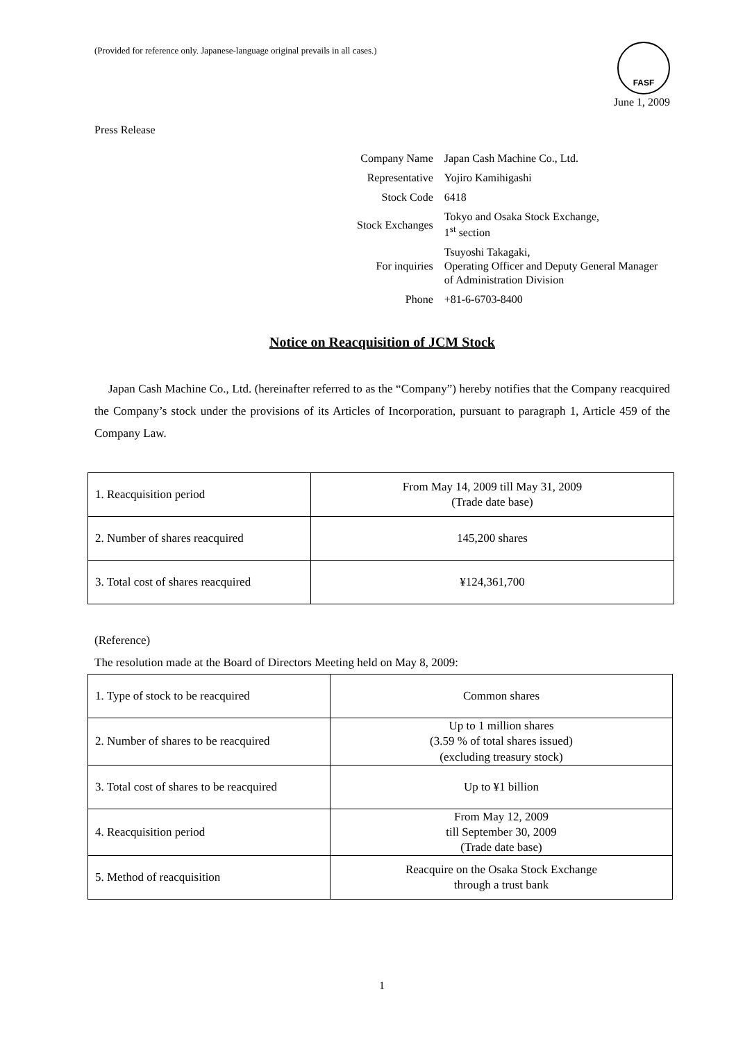(Provided for reference only. Japanese-language original prevails in all cases.)
FASF
June 1, 2009
Press Release
| Company Name | Japan Cash Machine Co., Ltd. |
| Representative | Yojiro Kamihigashi |
| Stock Code | 6418 |
| Stock Exchanges | Tokyo and Osaka Stock Exchange, 1<sup>st</sup> section |
| For inquiries | Tsuyoshi Takagaki, Operating Officer and Deputy General Manager of Administration Division |
| Phone | +81-6-6703-8400 |
Notice on Reacquisition of JCM Stock
Japan Cash Machine Co., Ltd. (hereinafter referred to as the “Company”) hereby notifies that the Company reacquired the Company’s stock under the provisions of its Articles of Incorporation, pursuant to paragraph 1, Article 459 of the Company Law.
| 1. Reacquisition period | From May 14, 2009 till May 31, 2009 (Trade date base) |
| 2. Number of shares reacquired | 145,200 shares |
| 3. Total cost of shares reacquired | ¥124,361,700 |
(Reference)
The resolution made at the Board of Directors Meeting held on May 8, 2009:
| 1. Type of stock to be reacquired | Common shares |
| 2. Number of shares to be reacquired | Up to 1 million shares (3.59 % of total shares issued) (excluding treasury stock) |
| 3. Total cost of shares to be reacquired | Up to ¥1 billion |
| 4. Reacquisition period | From May 12, 2009 till September 30, 2009 (Trade date base) |
| 5. Method of reacquisition | Reacquire on the Osaka Stock Exchange through a trust bank |
1